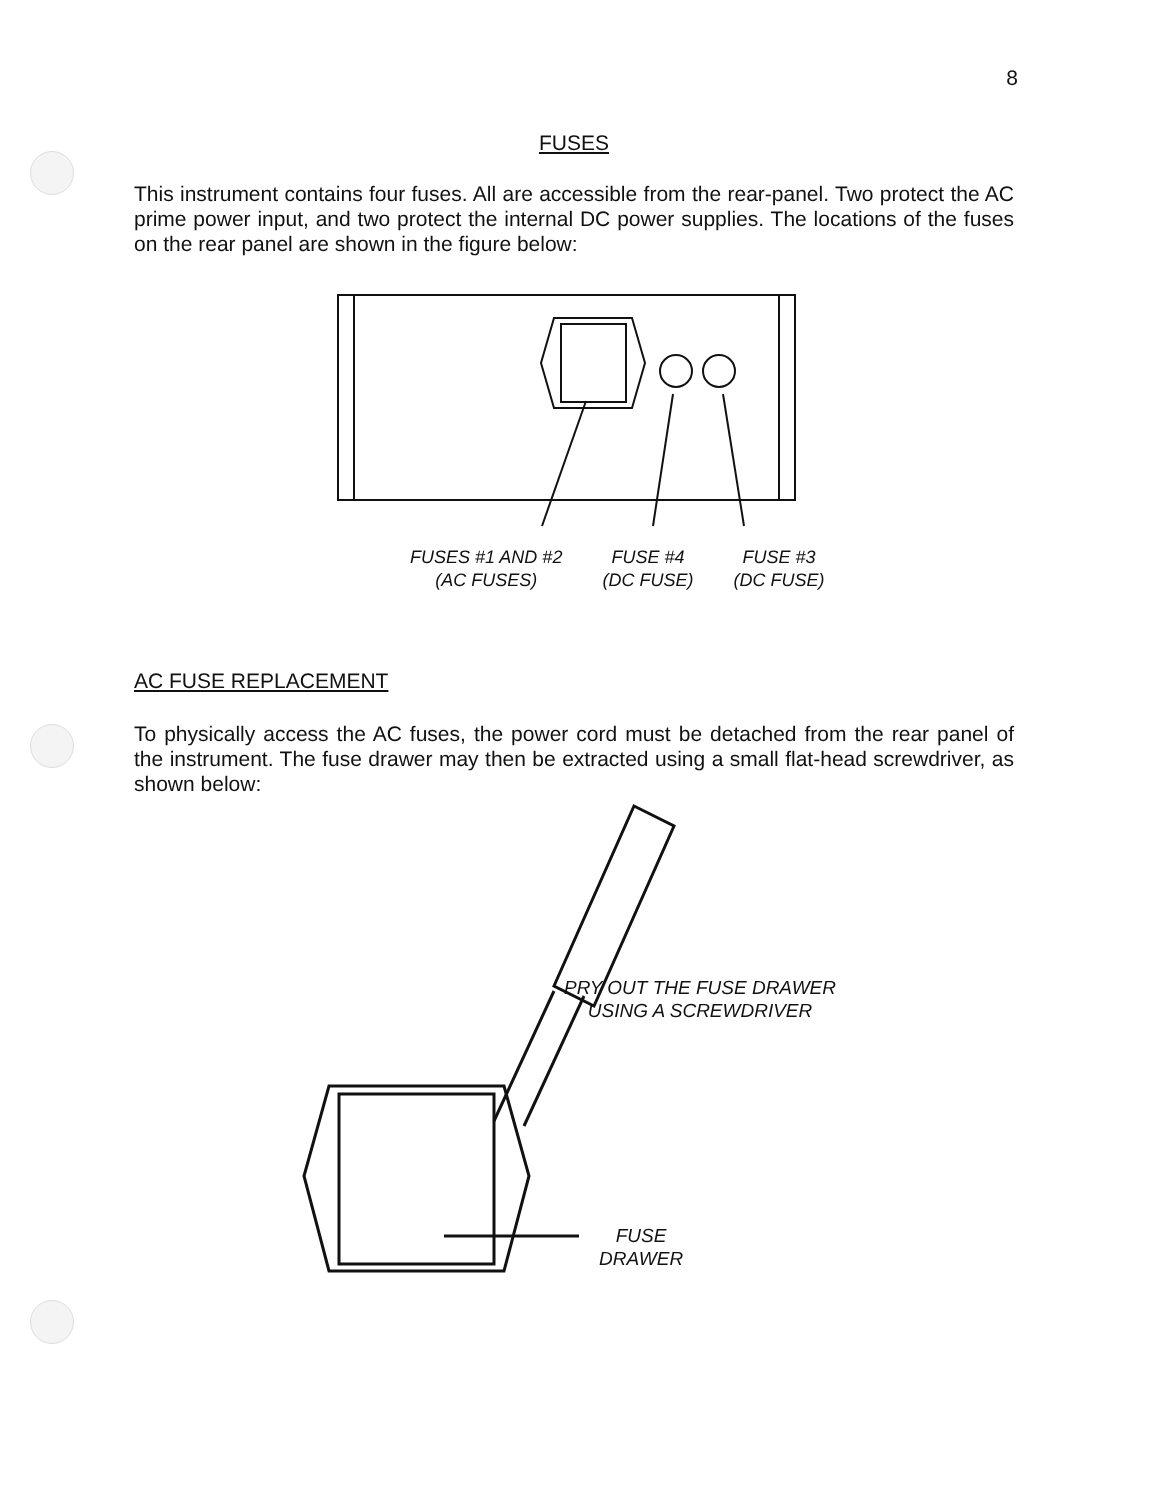8
FUSES
This instrument contains four fuses. All are accessible from the rear-panel. Two protect the AC prime power input, and two protect the internal DC power supplies. The locations of the fuses on the rear panel are shown in the figure below:
FUSES #1 AND #2
(AC FUSES)
FUSE #4
(DC FUSE)
FUSE #3
(DC FUSE)
AC FUSE REPLACEMENT
To physically access the AC fuses, the power cord must be detached from the rear panel of the instrument. The fuse drawer may then be extracted using a small flat-head screwdriver, as shown below:
PRY OUT THE FUSE DRAWER
USING A SCREWDRIVER
FUSE
DRAWER